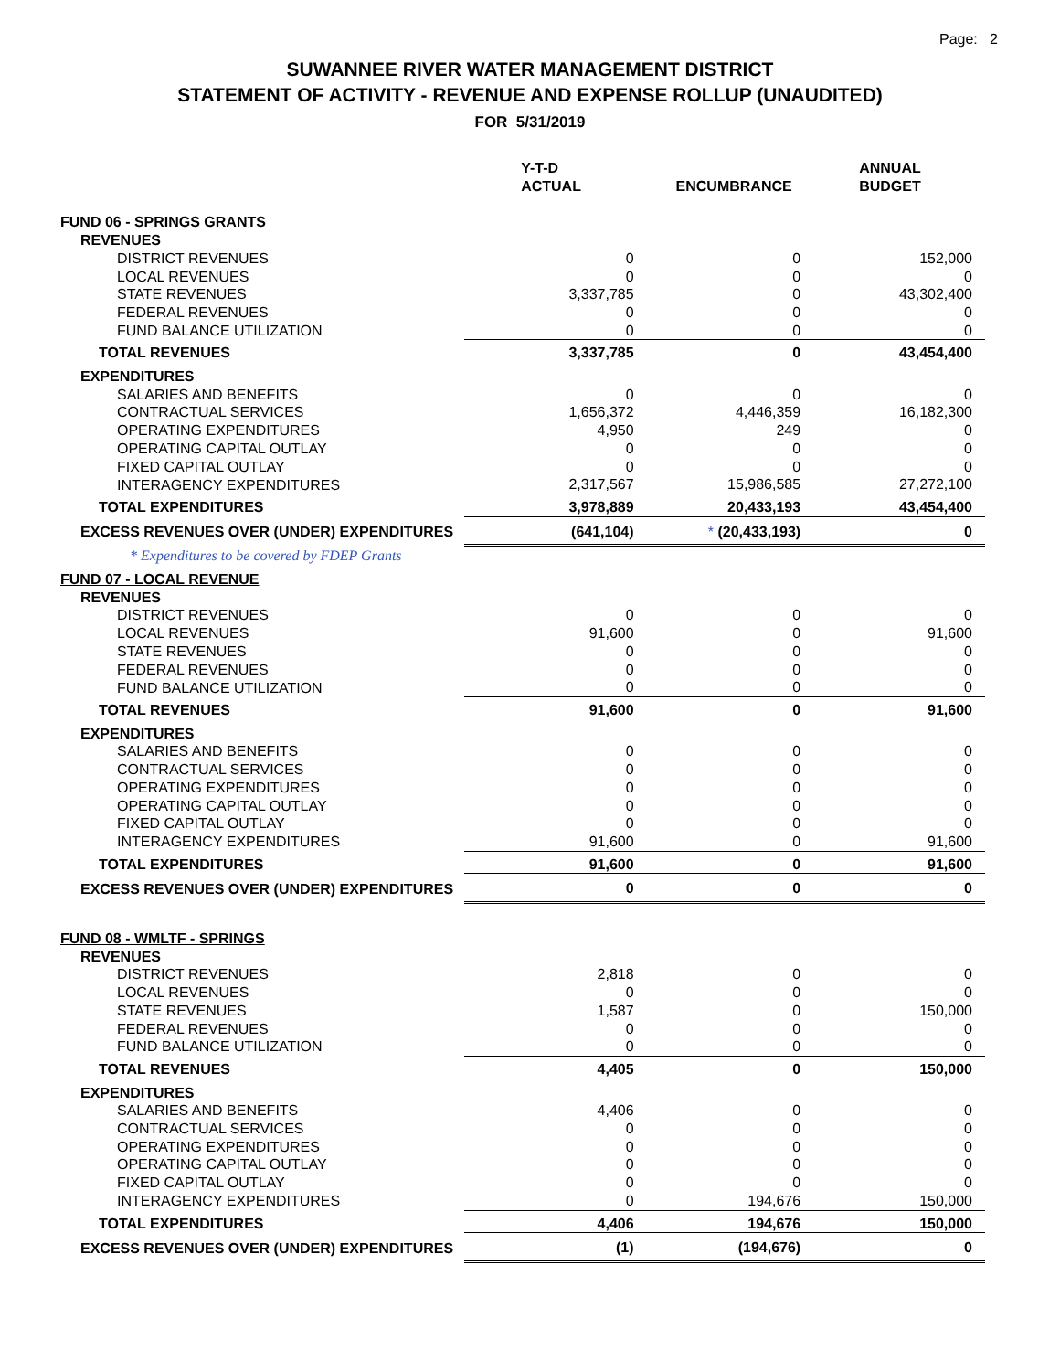Page: 2
SUWANNEE RIVER WATER MANAGEMENT DISTRICT
STATEMENT OF ACTIVITY - REVENUE AND EXPENSE ROLLUP (UNAUDITED)
FOR 5/31/2019
| | Y-T-D ACTUAL | ENCUMBRANCE | ANNUAL BUDGET |
| --- | --- | --- | --- |
| FUND 06 - SPRINGS GRANTS | | | |
| REVENUES | | | |
| DISTRICT REVENUES | 0 | 0 | 152,000 |
| LOCAL REVENUES | 0 | 0 | 0 |
| STATE REVENUES | 3,337,785 | 0 | 43,302,400 |
| FEDERAL REVENUES | 0 | 0 | 0 |
| FUND BALANCE UTILIZATION | 0 | 0 | 0 |
| TOTAL REVENUES | 3,337,785 | 0 | 43,454,400 |
| EXPENDITURES | | | |
| SALARIES AND BENEFITS | 0 | 0 | 0 |
| CONTRACTUAL SERVICES | 1,656,372 | 4,446,359 | 16,182,300 |
| OPERATING EXPENDITURES | 4,950 | 249 | 0 |
| OPERATING CAPITAL OUTLAY | 0 | 0 | 0 |
| FIXED CAPITAL OUTLAY | 0 | 0 | 0 |
| INTERAGENCY EXPENDITURES | 2,317,567 | 15,986,585 | 27,272,100 |
| TOTAL EXPENDITURES | 3,978,889 | 20,433,193 | 43,454,400 |
| EXCESS REVENUES OVER (UNDER) EXPENDITURES | (641,104) | * (20,433,193) | 0 |
| * Expenditures to be covered by FDEP Grants | | | |
| FUND 07 - LOCAL REVENUE | | | |
| REVENUES | | | |
| DISTRICT REVENUES | 0 | 0 | 0 |
| LOCAL REVENUES | 91,600 | 0 | 91,600 |
| STATE REVENUES | 0 | 0 | 0 |
| FEDERAL REVENUES | 0 | 0 | 0 |
| FUND BALANCE UTILIZATION | 0 | 0 | 0 |
| TOTAL REVENUES | 91,600 | 0 | 91,600 |
| EXPENDITURES | | | |
| SALARIES AND BENEFITS | 0 | 0 | 0 |
| CONTRACTUAL SERVICES | 0 | 0 | 0 |
| OPERATING EXPENDITURES | 0 | 0 | 0 |
| OPERATING CAPITAL OUTLAY | 0 | 0 | 0 |
| FIXED CAPITAL OUTLAY | 0 | 0 | 0 |
| INTERAGENCY EXPENDITURES | 91,600 | 0 | 91,600 |
| TOTAL EXPENDITURES | 91,600 | 0 | 91,600 |
| EXCESS REVENUES OVER (UNDER) EXPENDITURES | 0 | 0 | 0 |
| FUND 08 - WMLTF - SPRINGS | | | |
| REVENUES | | | |
| DISTRICT REVENUES | 2,818 | 0 | 0 |
| LOCAL REVENUES | 0 | 0 | 0 |
| STATE REVENUES | 1,587 | 0 | 150,000 |
| FEDERAL REVENUES | 0 | 0 | 0 |
| FUND BALANCE UTILIZATION | 0 | 0 | 0 |
| TOTAL REVENUES | 4,405 | 0 | 150,000 |
| EXPENDITURES | | | |
| SALARIES AND BENEFITS | 4,406 | 0 | 0 |
| CONTRACTUAL SERVICES | 0 | 0 | 0 |
| OPERATING EXPENDITURES | 0 | 0 | 0 |
| OPERATING CAPITAL OUTLAY | 0 | 0 | 0 |
| FIXED CAPITAL OUTLAY | 0 | 0 | 0 |
| INTERAGENCY EXPENDITURES | 0 | 194,676 | 150,000 |
| TOTAL EXPENDITURES | 4,406 | 194,676 | 150,000 |
| EXCESS REVENUES OVER (UNDER) EXPENDITURES | (1) | (194,676) | 0 |